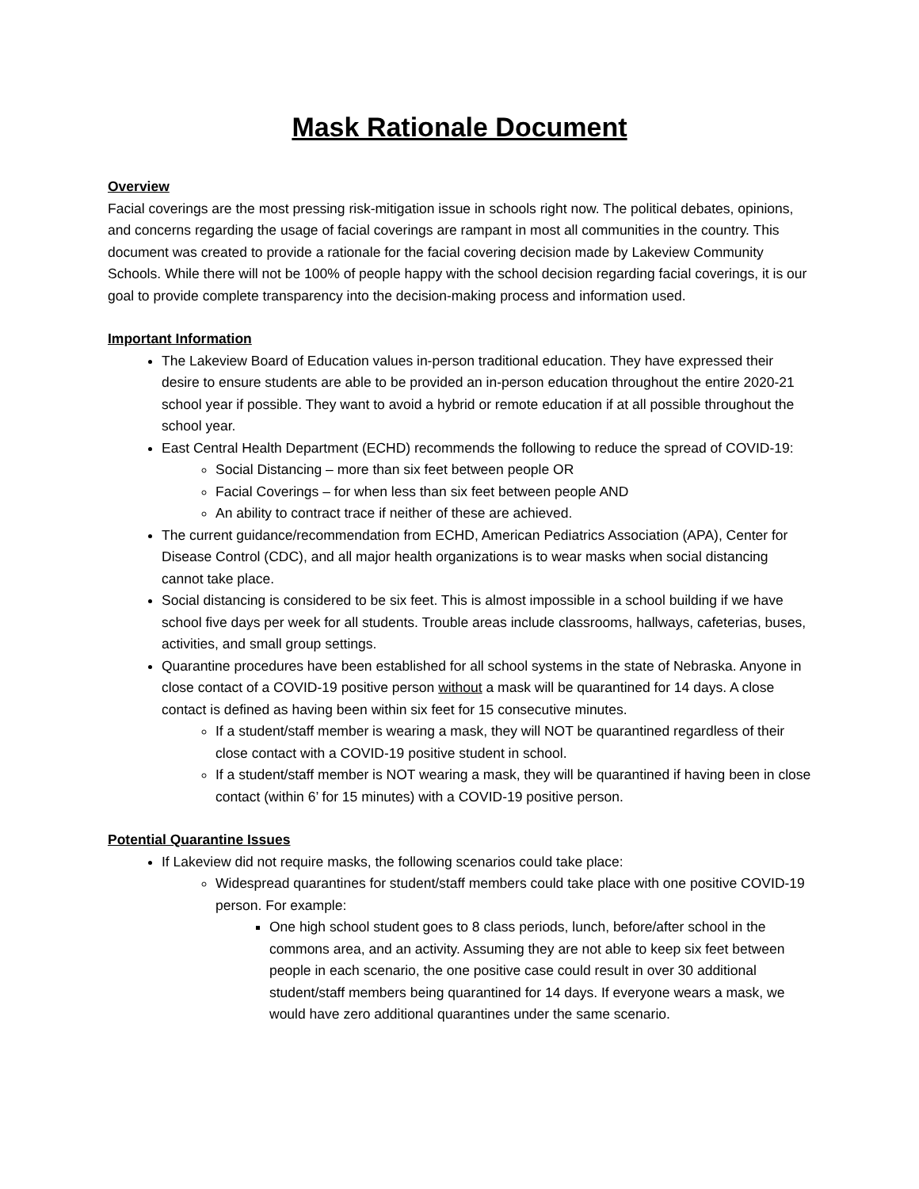Mask Rationale Document
Overview
Facial coverings are the most pressing risk-mitigation issue in schools right now. The political debates, opinions, and concerns regarding the usage of facial coverings are rampant in most all communities in the country. This document was created to provide a rationale for the facial covering decision made by Lakeview Community Schools. While there will not be 100% of people happy with the school decision regarding facial coverings, it is our goal to provide complete transparency into the decision-making process and information used.
Important Information
The Lakeview Board of Education values in-person traditional education. They have expressed their desire to ensure students are able to be provided an in-person education throughout the entire 2020-21 school year if possible. They want to avoid a hybrid or remote education if at all possible throughout the school year.
East Central Health Department (ECHD) recommends the following to reduce the spread of COVID-19:
Social Distancing – more than six feet between people OR
Facial Coverings – for when less than six feet between people AND
An ability to contract trace if neither of these are achieved.
The current guidance/recommendation from ECHD, American Pediatrics Association (APA), Center for Disease Control (CDC), and all major health organizations is to wear masks when social distancing cannot take place.
Social distancing is considered to be six feet. This is almost impossible in a school building if we have school five days per week for all students. Trouble areas include classrooms, hallways, cafeterias, buses, activities, and small group settings.
Quarantine procedures have been established for all school systems in the state of Nebraska. Anyone in close contact of a COVID-19 positive person without a mask will be quarantined for 14 days. A close contact is defined as having been within six feet for 15 consecutive minutes.
If a student/staff member is wearing a mask, they will NOT be quarantined regardless of their close contact with a COVID-19 positive student in school.
If a student/staff member is NOT wearing a mask, they will be quarantined if having been in close contact (within 6’ for 15 minutes) with a COVID-19 positive person.
Potential Quarantine Issues
If Lakeview did not require masks, the following scenarios could take place:
Widespread quarantines for student/staff members could take place with one positive COVID-19 person. For example:
One high school student goes to 8 class periods, lunch, before/after school in the commons area, and an activity. Assuming they are not able to keep six feet between people in each scenario, the one positive case could result in over 30 additional student/staff members being quarantined for 14 days. If everyone wears a mask, we would have zero additional quarantines under the same scenario.